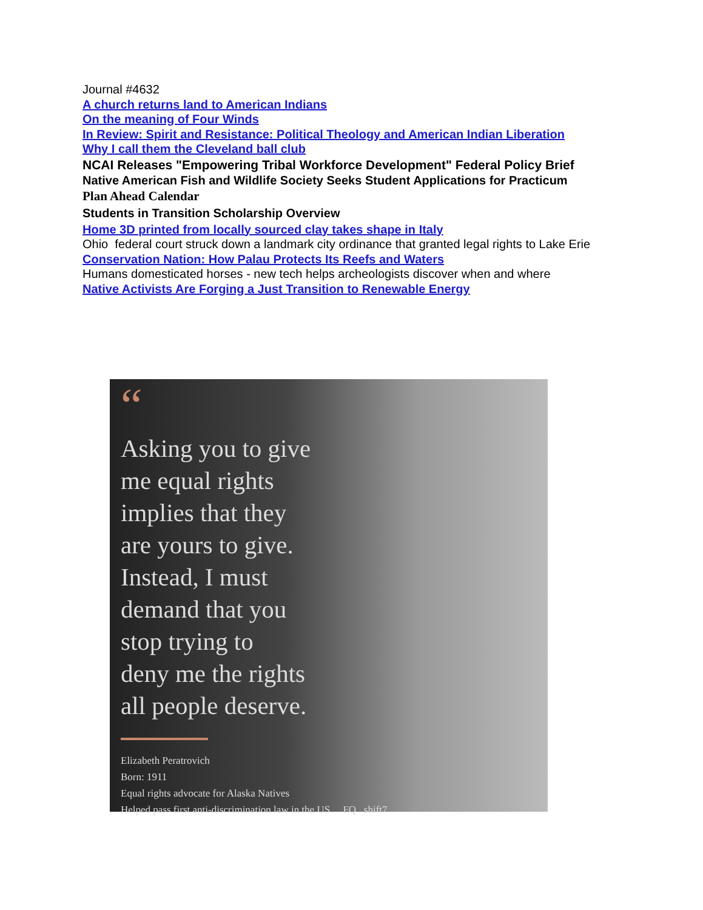Journal #4632
A church returns land to American Indians
On the meaning of Four Winds
In Review: Spirit and Resistance: Political Theology and American Indian Liberation
Why I call them the Cleveland ball club
NCAI Releases "Empowering Tribal Workforce Development" Federal Policy Brief
Native American Fish and Wildlife Society Seeks Student Applications for Practicum
Plan Ahead Calendar
Students in Transition Scholarship Overview
Home 3D printed from locally sourced clay takes shape in Italy
Ohio federal court struck down a landmark city ordinance that granted legal rights to Lake Erie
Conservation Nation: How Palau Protects Its Reefs and Waters
Humans domesticated horses - new tech helps archeologists discover when and where
Native Activists Are Forging a Just Transition to Renewable Energy
“
Asking you to give
me equal rights
implies that they
are yours to give.
Instead, I must
demand that you
stop trying to
deny me the rights
all people deserve.
Elizabeth Peratrovich
Born: 1911
Equal rights advocate for Alaska Natives
Helped pass first anti-discrimination law in the US FQ shift7